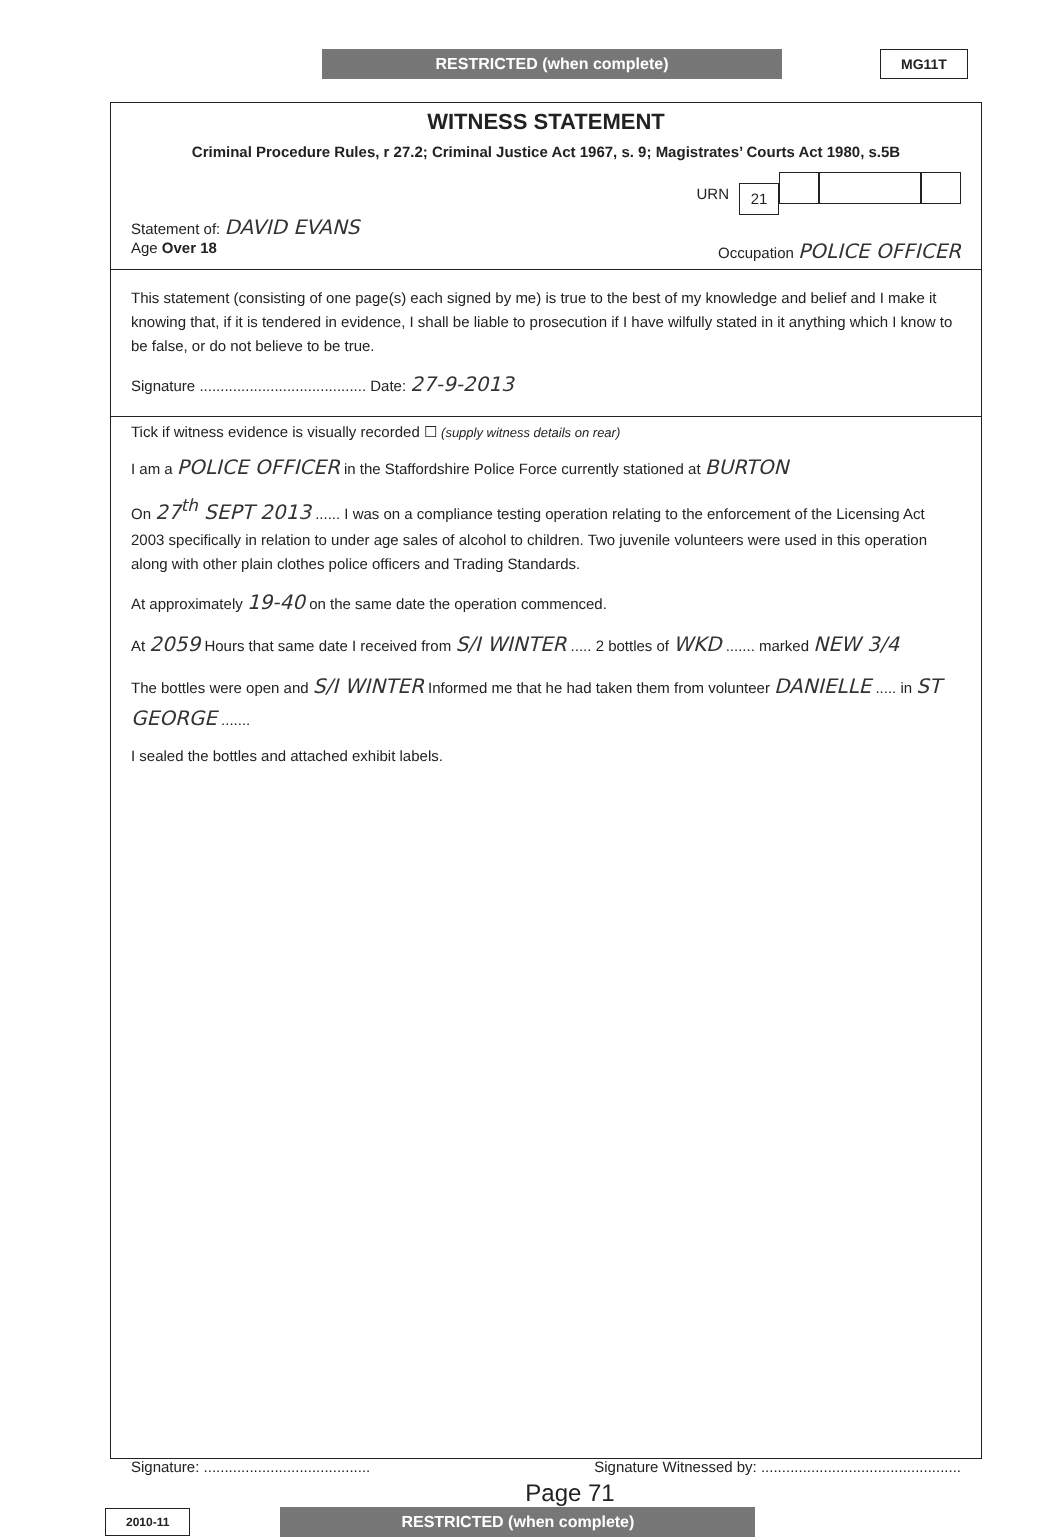RESTRICTED (when complete) MG11T
WITNESS STATEMENT
Criminal Procedure Rules, r 27.2; Criminal Justice Act 1967, s. 9; Magistrates’ Courts Act 1980, s.5B
URN 21
Statement of: DAVID EVANS
Age Over 18 Occupation POLICE OFFICER
This statement (consisting of one page(s) each signed by me) is true to the best of my knowledge and belief and I make it knowing that, if it is tendered in evidence, I shall be liable to prosecution if I have wilfully stated in it anything which I know to be false, or do not believe to be true.
Signature ........................................ Date: 27-9-2013
Tick if witness evidence is visually recorded ☐ (supply witness details on rear)
I am a POLICE OFFICER in the Staffordshire Police Force currently stationed at BURTON
On 27<sup>th</sup> SEPT 2013 ...... I was on a compliance testing operation relating to the enforcement of the Licensing Act 2003 specifically in relation to under age sales of alcohol to children. Two juvenile volunteers were used in this operation along with other plain clothes police officers and Trading Standards.
At approximately 19-40 on the same date the operation commenced.
At 2059 Hours that same date I received from S/I WINTER ..... 2 bottles of WKD ....... marked NEW 3/4
The bottles were open and S/I WINTER Informed me that he had taken them from volunteer DANIELLE ..... in ST GEORGE .......
I sealed the bottles and attached exhibit labels.
Signature: ........................................ Signature Witnessed by: ................................................
Page 71
2010-11
RESTRICTED (when complete)